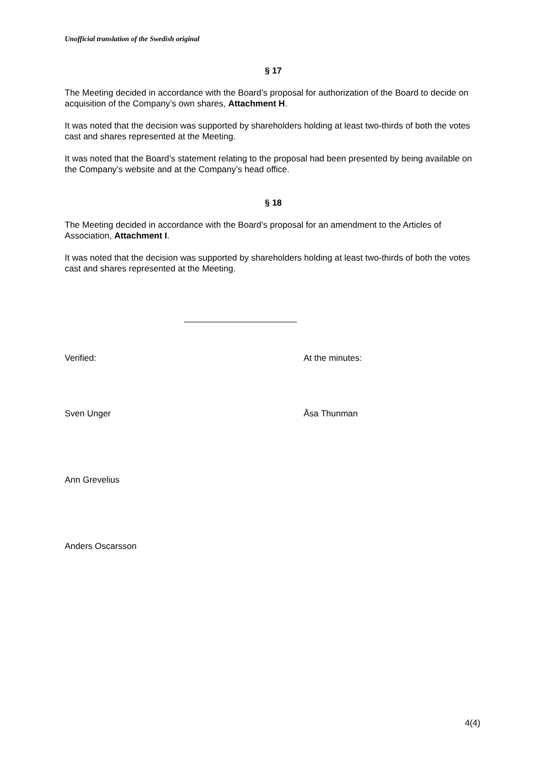Unofficial translation of the Swedish original
§ 17
The Meeting decided in accordance with the Board’s proposal for authorization of the Board to decide on acquisition of the Company’s own shares, Attachment H.
It was noted that the decision was supported by shareholders holding at least two-thirds of both the votes cast and shares represented at the Meeting.
It was noted that the Board’s statement relating to the proposal had been presented by being available on the Company’s website and at the Company’s head office.
§ 18
The Meeting decided in accordance with the Board’s proposal for an amendment to the Articles of Association, Attachment I.
It was noted that the decision was supported by shareholders holding at least two-thirds of both the votes cast and shares represented at the Meeting.
Verified: At the minutes:
Sven Unger Åsa Thunman
Ann Grevelius
Anders Oscarsson
4(4)